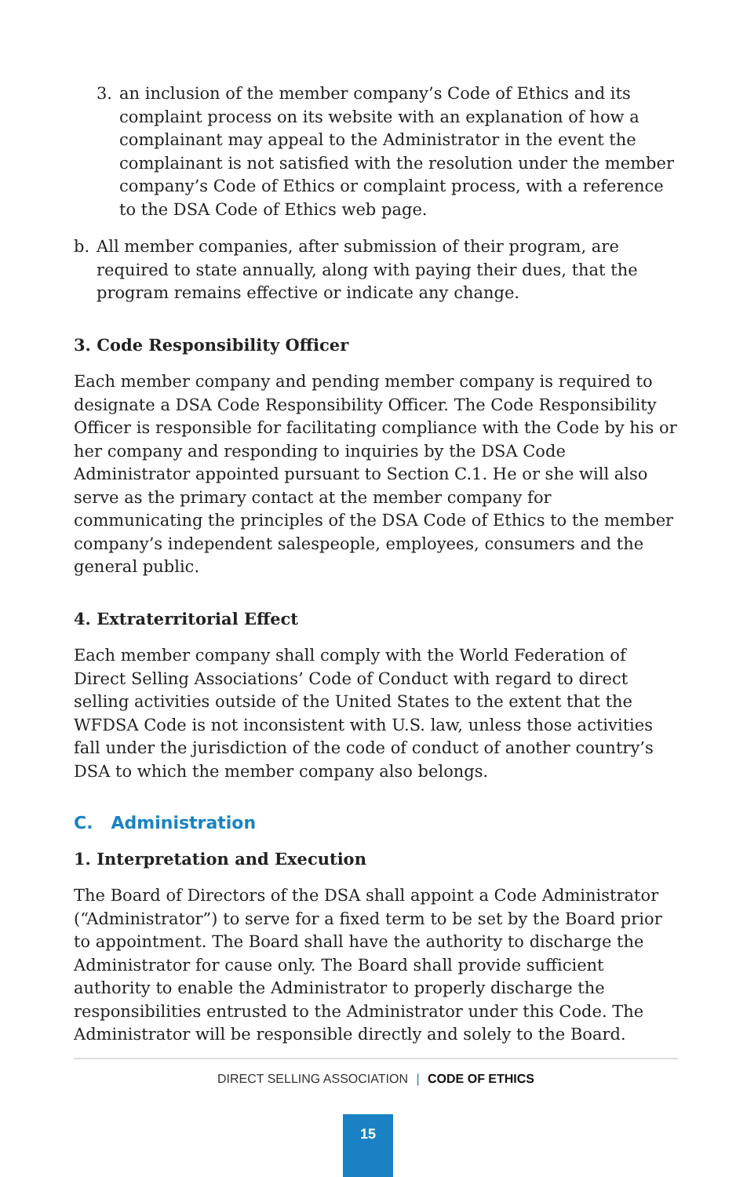3. an inclusion of the member company’s Code of Ethics and its complaint process on its website with an explanation of how a complainant may appeal to the Administrator in the event the complainant is not satisfied with the resolution under the member company’s Code of Ethics or complaint process, with a reference to the DSA Code of Ethics web page.
b. All member companies, after submission of their program, are required to state annually, along with paying their dues, that the program remains effective or indicate any change.
3. Code Responsibility Officer
Each member company and pending member company is required to designate a DSA Code Responsibility Officer. The Code Responsibility Officer is responsible for facilitating compliance with the Code by his or her company and responding to inquiries by the DSA Code Administrator appointed pursuant to Section C.1. He or she will also serve as the primary contact at the member company for communicating the principles of the DSA Code of Ethics to the member company’s independent salespeople, employees, consumers and the general public.
4. Extraterritorial Effect
Each member company shall comply with the World Federation of Direct Selling Associations’ Code of Conduct with regard to direct selling activities outside of the United States to the extent that the WFDSA Code is not inconsistent with U.S. law, unless those activities fall under the jurisdiction of the code of conduct of another country’s DSA to which the member company also belongs.
C. Administration
1. Interpretation and Execution
The Board of Directors of the DSA shall appoint a Code Administrator (“Administrator”) to serve for a fixed term to be set by the Board prior to appointment. The Board shall have the authority to discharge the Administrator for cause only. The Board shall provide sufficient authority to enable the Administrator to properly discharge the responsibilities entrusted to the Administrator under this Code. The Administrator will be responsible directly and solely to the Board.
DIRECT SELLING ASSOCIATION | CODE OF ETHICS
15